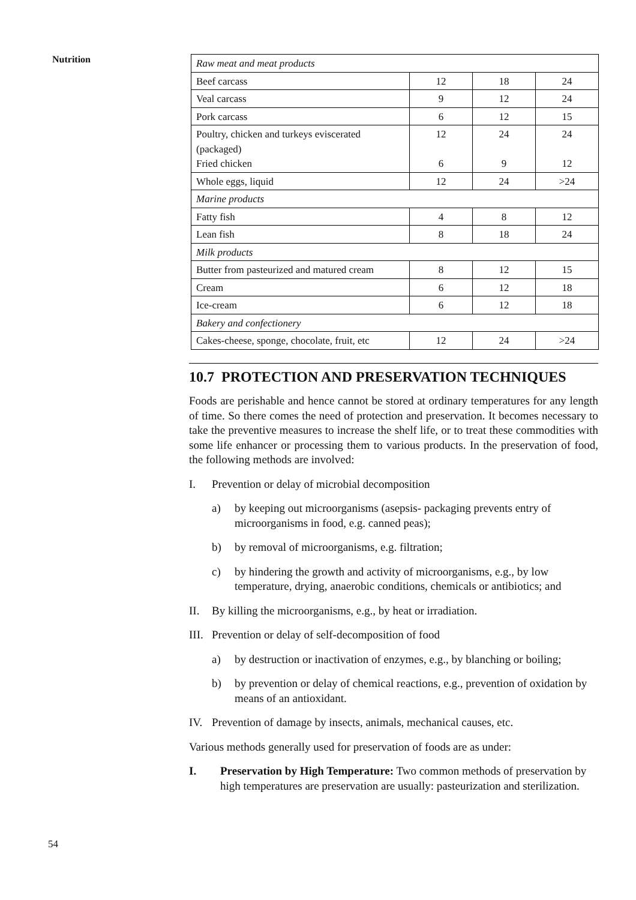Nutrition
| Raw meat and meat products | | | |
| Beef carcass | 12 | 18 | 24 |
| Veal carcass | 9 | 12 | 24 |
| Pork carcass | 6 | 12 | 15 |
| Poultry, chicken and turkeys eviscerated (packaged) Fried chicken | 12 6 | 24 9 | 24 12 |
| Whole eggs, liquid | 12 | 24 | >24 |
| Marine products | | | |
| Fatty fish | 4 | 8 | 12 |
| Lean fish | 8 | 18 | 24 |
| Milk products | | | |
| Butter from pasteurized and matured cream | 8 | 12 | 15 |
| Cream | 6 | 12 | 18 |
| Ice-cream | 6 | 12 | 18 |
| Bakery and confectionery | | | |
| Cakes-cheese, sponge, chocolate, fruit, etc | 12 | 24 | >24 |
10.7 PROTECTION AND PRESERVATION TECHNIQUES
Foods are perishable and hence cannot be stored at ordinary temperatures for any length of time. So there comes the need of protection and preservation. It becomes necessary to take the preventive measures to increase the shelf life, or to treat these commodities with some life enhancer or processing them to various products. In the preservation of food, the following methods are involved:
I. Prevention or delay of microbial decomposition
a) by keeping out microorganisms (asepsis- packaging prevents entry of microorganisms in food, e.g. canned peas);
b) by removal of microorganisms, e.g. filtration;
c) by hindering the growth and activity of microorganisms, e.g., by low temperature, drying, anaerobic conditions, chemicals or antibiotics; and
II. By killing the microorganisms, e.g., by heat or irradiation.
III. Prevention or delay of self-decomposition of food
a) by destruction or inactivation of enzymes, e.g., by blanching or boiling;
b) by prevention or delay of chemical reactions, e.g., prevention of oxidation by means of an antioxidant.
IV. Prevention of damage by insects, animals, mechanical causes, etc.
Various methods generally used for preservation of foods are as under:
I. Preservation by High Temperature: Two common methods of preservation by high temperatures are preservation are usually: pasteurization and sterilization.
54